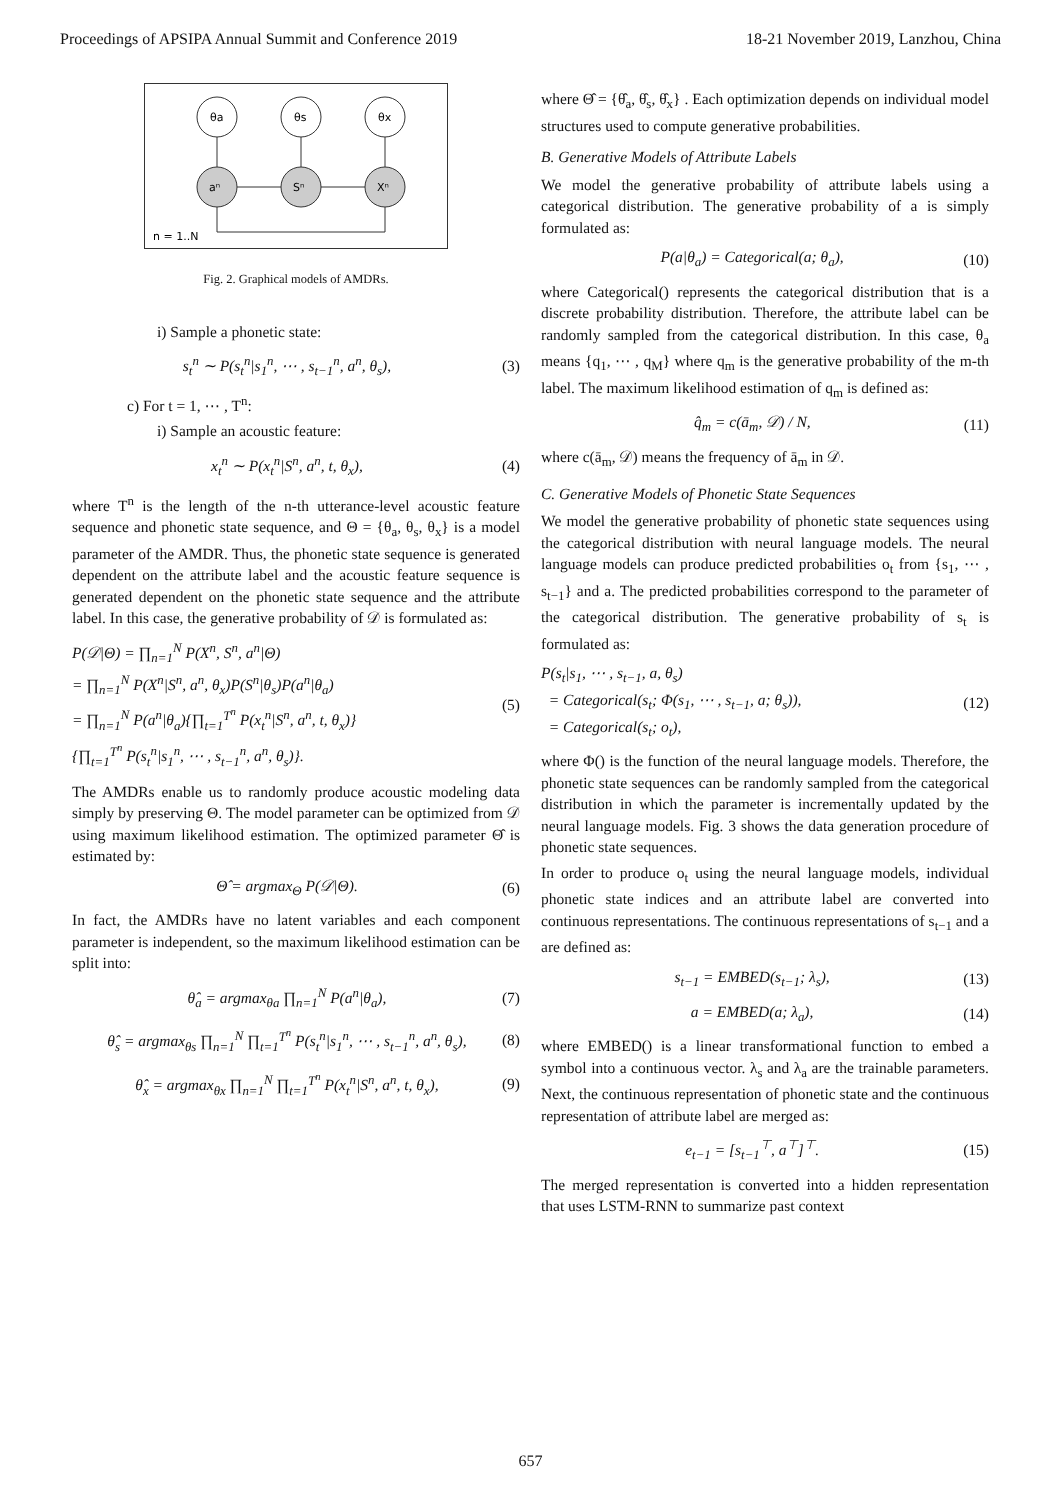Proceedings of APSIPA Annual Summit and Conference 2019 18-21 November 2019, Lanzhou, China
θa
θs
θx
aⁿ
Sⁿ
Xⁿ
n = 1..N
Fig. 2. Graphical models of AMDRs.
i) Sample a phonetic state:
s<sub>t</sub><sup>n</sup> ∼ P(s<sub>t</sub><sup>n</sup>|s<sub>1</sub><sup>n</sup>, ⋯ , s<sub>t−1</sub><sup>n</sup>, a<sup>n</sup>, θ<sub>s</sub>), (3)
c) For t = 1, ⋯ , T<sup>n</sup>:
i) Sample an acoustic feature:
x<sub>t</sub><sup>n</sup> ∼ P(x<sub>t</sub><sup>n</sup>|S<sup>n</sup>, a<sup>n</sup>, t, θ<sub>x</sub>), (4)
where T<sup>n</sup> is the length of the n-th utterance-level acoustic feature sequence and phonetic state sequence, and Θ = {θ<sub>a</sub>, θ<sub>s</sub>, θ<sub>x</sub>} is a model parameter of the AMDR. Thus, the phonetic state sequence is generated dependent on the attribute label and the acoustic feature sequence is generated dependent on the phonetic state sequence and the attribute label. In this case, the generative probability of 𝒟 is formulated as:
P(𝒟|Θ) = ∏<sub>n=1</sub><sup>N</sup> P(X<sup>n</sup>, S<sup>n</sup>, a<sup>n</sup>|Θ)
= ∏<sub>n=1</sub><sup>N</sup> P(X<sup>n</sup>|S<sup>n</sup>, a<sup>n</sup>, θ<sub>x</sub>)P(S<sup>n</sup>|θ<sub>s</sub>)P(a<sup>n</sup>|θ<sub>a</sub>)
= ∏<sub>n=1</sub><sup>N</sup> P(a<sup>n</sup>|θ<sub>a</sub>){∏<sub>t=1</sub><sup>T<sup>n</sup></sup> P(x<sub>t</sub><sup>n</sup>|S<sup>n</sup>, a<sup>n</sup>, t, θ<sub>x</sub>)}
{∏<sub>t=1</sub><sup>T<sup>n</sup></sup> P(s<sub>t</sub><sup>n</sup>|s<sub>1</sub><sup>n</sup>, ⋯ , s<sub>t−1</sub><sup>n</sup>, a<sup>n</sup>, θ<sub>s</sub>)}. (5)
The AMDRs enable us to randomly produce acoustic modeling data simply by preserving Θ. The model parameter can be optimized from 𝒟 using maximum likelihood estimation. The optimized parameter Θ̂ is estimated by:
Θ̂ = argmax<sub>Θ</sub> P(𝒟|Θ). (6)
In fact, the AMDRs have no latent variables and each component parameter is independent, so the maximum likelihood estimation can be split into:
θ̂<sub>a</sub> = argmax<sub>θa</sub> ∏<sub>n=1</sub><sup>N</sup> P(a<sup>n</sup>|θ<sub>a</sub>), (7)
θ̂<sub>s</sub> = argmax<sub>θs</sub> ∏<sub>n=1</sub><sup>N</sup> ∏<sub>t=1</sub><sup>T<sup>n</sup></sup> P(s<sub>t</sub><sup>n</sup>|s<sub>1</sub><sup>n</sup>, ⋯ , s<sub>t−1</sub><sup>n</sup>, a<sup>n</sup>, θ<sub>s</sub>), (8)
θ̂<sub>x</sub> = argmax<sub>θx</sub> ∏<sub>n=1</sub><sup>N</sup> ∏<sub>t=1</sub><sup>T<sup>n</sup></sup> P(x<sub>t</sub><sup>n</sup>|S<sup>n</sup>, a<sup>n</sup>, t, θ<sub>x</sub>), (9)
where Θ̂ = {θ̂<sub>a</sub>, θ̂<sub>s</sub>, θ̂<sub>x</sub>} . Each optimization depends on individual model structures used to compute generative probabilities.
B. Generative Models of Attribute Labels
We model the generative probability of attribute labels using a categorical distribution. The generative probability of a is simply formulated as:
P(a|θ<sub>a</sub>) = Categorical(a; θ<sub>a</sub>), (10)
where Categorical() represents the categorical distribution that is a discrete probability distribution. Therefore, the attribute label can be randomly sampled from the categorical distribution. In this case, θ<sub>a</sub> means {q<sub>1</sub>, ⋯ , q<sub>M</sub>} where q<sub>m</sub> is the generative probability of the m-th label. The maximum likelihood estimation of q<sub>m</sub> is defined as:
q̂<sub>m</sub> = c(ā<sub>m</sub>, 𝒟) / N, (11)
where c(ā<sub>m</sub>, 𝒟) means the frequency of ā<sub>m</sub> in 𝒟.
C. Generative Models of Phonetic State Sequences
We model the generative probability of phonetic state sequences using the categorical distribution with neural language models. The neural language models can produce predicted probabilities o<sub>t</sub> from {s<sub>1</sub>, ⋯ , s<sub>t−1</sub>} and a. The predicted probabilities correspond to the parameter of the categorical distribution. The generative probability of s<sub>t</sub> is formulated as:
P(s<sub>t</sub>|s<sub>1</sub>, ⋯ , s<sub>t−1</sub>, a, θ<sub>s</sub>)
= Categorical(s<sub>t</sub>; Φ(s<sub>1</sub>, ⋯ , s<sub>t−1</sub>, a; θ<sub>s</sub>)),
= Categorical(s<sub>t</sub>; o<sub>t</sub>), (12)
where Φ() is the function of the neural language models. Therefore, the phonetic state sequences can be randomly sampled from the categorical distribution in which the parameter is incrementally updated by the neural language models. Fig. 3 shows the data generation procedure of phonetic state sequences.
In order to produce o<sub>t</sub> using the neural language models, individual phonetic state indices and an attribute label are converted into continuous representations. The continuous representations of s<sub>t−1</sub> and a are defined as:
s<sub>t−1</sub> = EMBED(s<sub>t−1</sub>; λ<sub>s</sub>), (13)
a = EMBED(a; λ<sub>a</sub>), (14)
where EMBED() is a linear transformational function to embed a symbol into a continuous vector. λ<sub>s</sub> and λ<sub>a</sub> are the trainable parameters. Next, the continuous representation of phonetic state and the continuous representation of attribute label are merged as:
e<sub>t−1</sub> = [s<sub>t−1</sub><sup>⊤</sup>, a<sup>⊤</sup>]<sup>⊤</sup>. (15)
The merged representation is converted into a hidden representation that uses LSTM-RNN to summarize past context
657